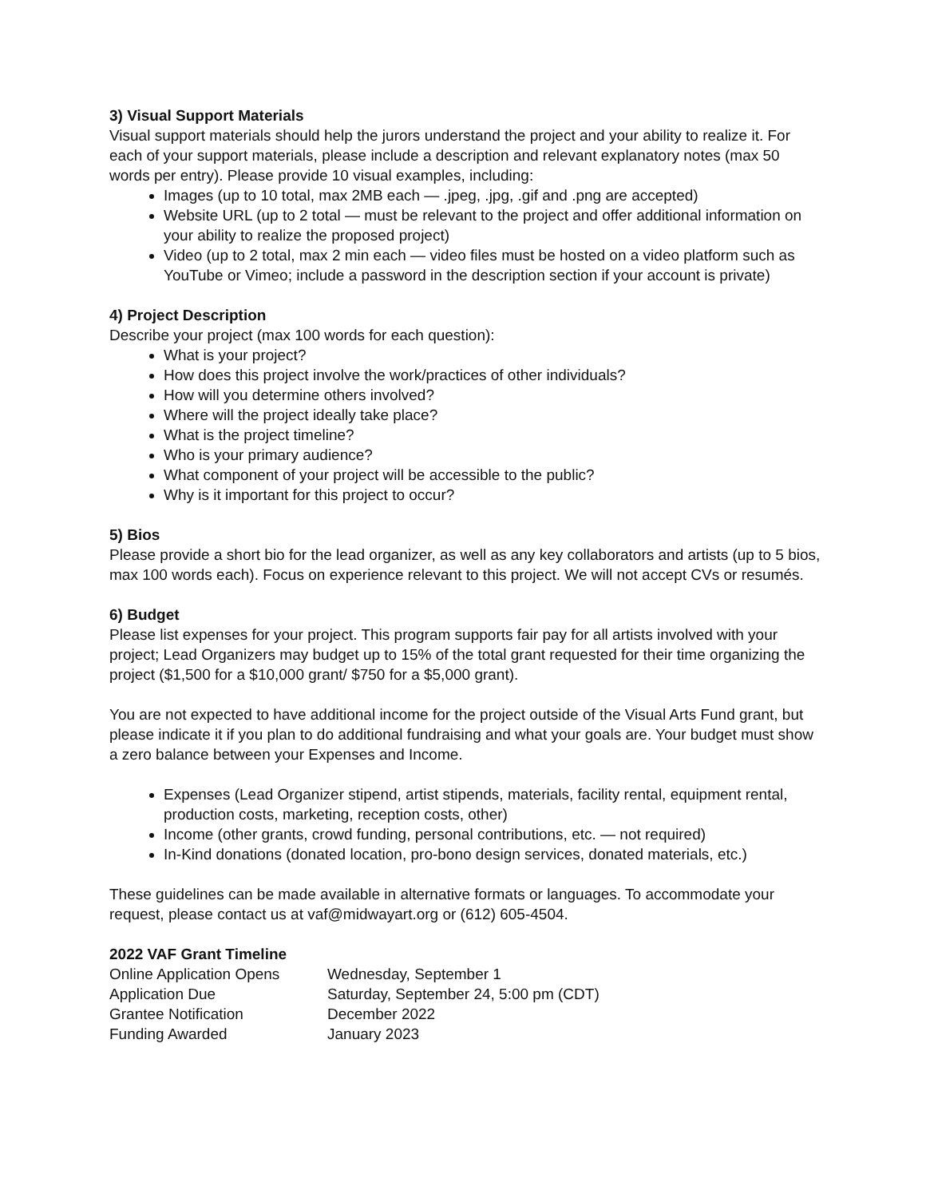3) Visual Support Materials
Visual support materials should help the jurors understand the project and your ability to realize it. For each of your support materials, please include a description and relevant explanatory notes (max 50 words per entry). Please provide 10 visual examples, including:
Images (up to 10 total, max 2MB each — .jpeg, .jpg, .gif and .png are accepted)
Website URL (up to 2 total — must be relevant to the project and offer additional information on your ability to realize the proposed project)
Video (up to 2 total, max 2 min each — video files must be hosted on a video platform such as YouTube or Vimeo; include a password in the description section if your account is private)
4) Project Description
Describe your project (max 100 words for each question):
What is your project?
How does this project involve the work/practices of other individuals?
How will you determine others involved?
Where will the project ideally take place?
What is the project timeline?
Who is your primary audience?
What component of your project will be accessible to the public?
Why is it important for this project to occur?
5) Bios
Please provide a short bio for the lead organizer, as well as any key collaborators and artists (up to 5 bios, max 100 words each). Focus on experience relevant to this project. We will not accept CVs or resumés.
6) Budget
Please list expenses for your project. This program supports fair pay for all artists involved with your project; Lead Organizers may budget up to 15% of the total grant requested for their time organizing the project ($1,500 for a $10,000 grant/ $750 for a $5,000 grant).
You are not expected to have additional income for the project outside of the Visual Arts Fund grant, but please indicate it if you plan to do additional fundraising and what your goals are. Your budget must show a zero balance between your Expenses and Income.
Expenses (Lead Organizer stipend, artist stipends, materials, facility rental, equipment rental, production costs, marketing, reception costs, other)
Income (other grants, crowd funding, personal contributions, etc. — not required)
In-Kind donations (donated location, pro-bono design services, donated materials, etc.)
These guidelines can be made available in alternative formats or languages. To accommodate your request, please contact us at vaf@midwayart.org or (612) 605-4504.
2022 VAF Grant Timeline
| Online Application Opens | Wednesday, September 1 |
| Application Due | Saturday, September 24, 5:00 pm (CDT) |
| Grantee Notification | December 2022 |
| Funding Awarded | January 2023 |